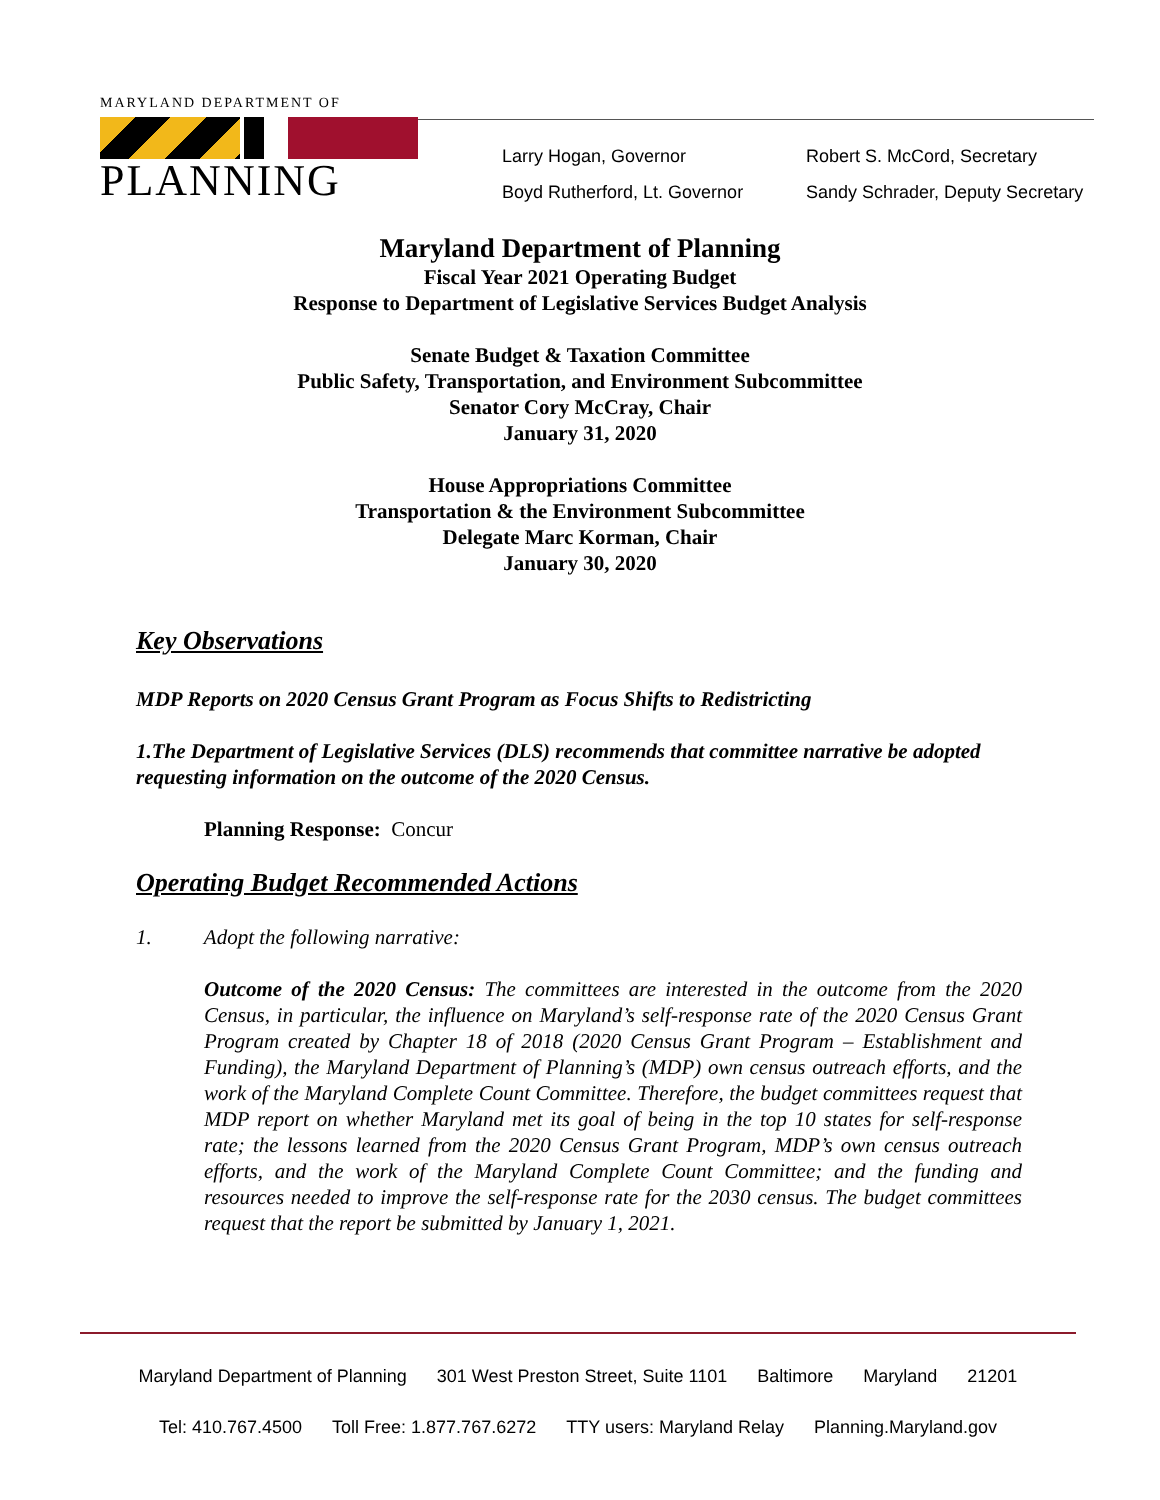MARYLAND DEPARTMENT OF
PLANNING
Larry Hogan, Governor
Boyd Rutherford, Lt. Governor
Robert S. McCord, Secretary
Sandy Schrader, Deputy Secretary
Maryland Department of Planning
Fiscal Year 2021 Operating Budget
Response to Department of Legislative Services Budget Analysis
Senate Budget & Taxation Committee
Public Safety, Transportation, and Environment Subcommittee
Senator Cory McCray, Chair
January 31, 2020
House Appropriations Committee
Transportation & the Environment Subcommittee
Delegate Marc Korman, Chair
January 30, 2020
Key Observations
MDP Reports on 2020 Census Grant Program as Focus Shifts to Redistricting
1. The Department of Legislative Services (DLS) recommends that committee narrative be adopted requesting information on the outcome of the 2020 Census.
Planning Response: Concur
Operating Budget Recommended Actions
1. Adopt the following narrative:
Outcome of the 2020 Census: The committees are interested in the outcome from the 2020 Census, in particular, the influence on Maryland’s self-response rate of the 2020 Census Grant Program created by Chapter 18 of 2018 (2020 Census Grant Program – Establishment and Funding), the Maryland Department of Planning’s (MDP) own census outreach efforts, and the work of the Maryland Complete Count Committee. Therefore, the budget committees request that MDP report on whether Maryland met its goal of being in the top 10 states for self-response rate; the lessons learned from the 2020 Census Grant Program, MDP’s own census outreach efforts, and the work of the Maryland Complete Count Committee; and the funding and resources needed to improve the self-response rate for the 2030 census. The budget committees request that the report be submitted by January 1, 2021.
Maryland Department of Planning 301 West Preston Street, Suite 1101 Baltimore Maryland 21201
Tel: 410.767.4500 Toll Free: 1.877.767.6272 TTY users: Maryland Relay Planning.Maryland.gov